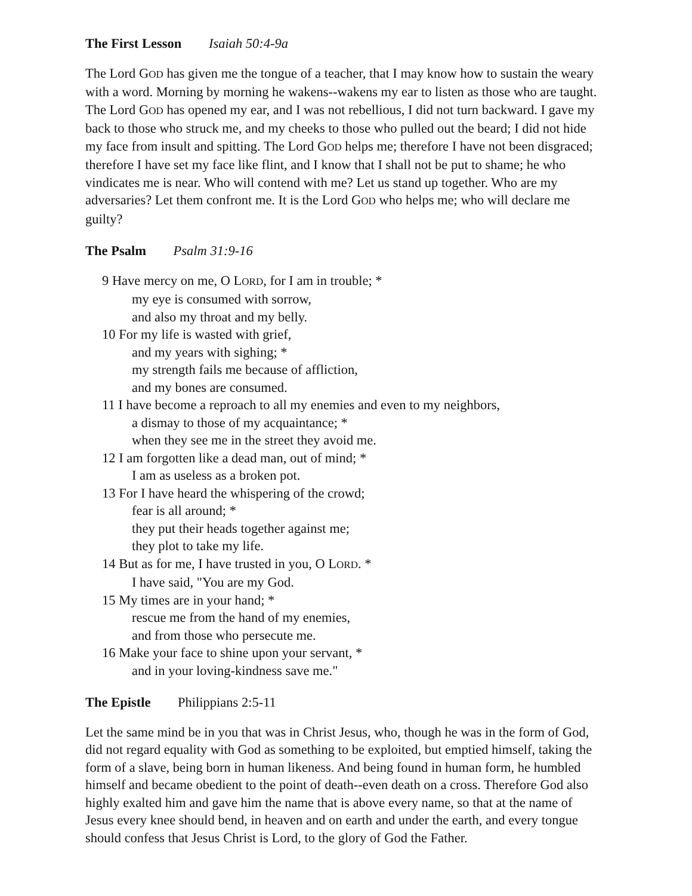The First Lesson Isaiah 50:4-9a
The Lord GOD has given me the tongue of a teacher, that I may know how to sustain the weary with a word. Morning by morning he wakens--wakens my ear to listen as those who are taught. The Lord GOD has opened my ear, and I was not rebellious, I did not turn backward. I gave my back to those who struck me, and my cheeks to those who pulled out the beard; I did not hide my face from insult and spitting. The Lord GOD helps me; therefore I have not been disgraced; therefore I have set my face like flint, and I know that I shall not be put to shame; he who vindicates me is near. Who will contend with me? Let us stand up together. Who are my adversaries? Let them confront me. It is the Lord GOD who helps me; who will declare me guilty?
The Psalm Psalm 31:9-16
9 Have mercy on me, O LORD, for I am in trouble; *
my eye is consumed with sorrow,
and also my throat and my belly.
10 For my life is wasted with grief,
and my years with sighing; *
my strength fails me because of affliction,
and my bones are consumed.
11 I have become a reproach to all my enemies and even to my neighbors,
a dismay to those of my acquaintance; *
when they see me in the street they avoid me.
12 I am forgotten like a dead man, out of mind; *
I am as useless as a broken pot.
13 For I have heard the whispering of the crowd;
fear is all around; *
they put their heads together against me;
they plot to take my life.
14 But as for me, I have trusted in you, O LORD. *
I have said, "You are my God.
15 My times are in your hand; *
rescue me from the hand of my enemies,
and from those who persecute me.
16 Make your face to shine upon your servant, *
and in your loving-kindness save me."
The Epistle Philippians 2:5-11
Let the same mind be in you that was in Christ Jesus, who, though he was in the form of God, did not regard equality with God as something to be exploited, but emptied himself, taking the form of a slave, being born in human likeness. And being found in human form, he humbled himself and became obedient to the point of death--even death on a cross. Therefore God also highly exalted him and gave him the name that is above every name, so that at the name of Jesus every knee should bend, in heaven and on earth and under the earth, and every tongue should confess that Jesus Christ is Lord, to the glory of God the Father.